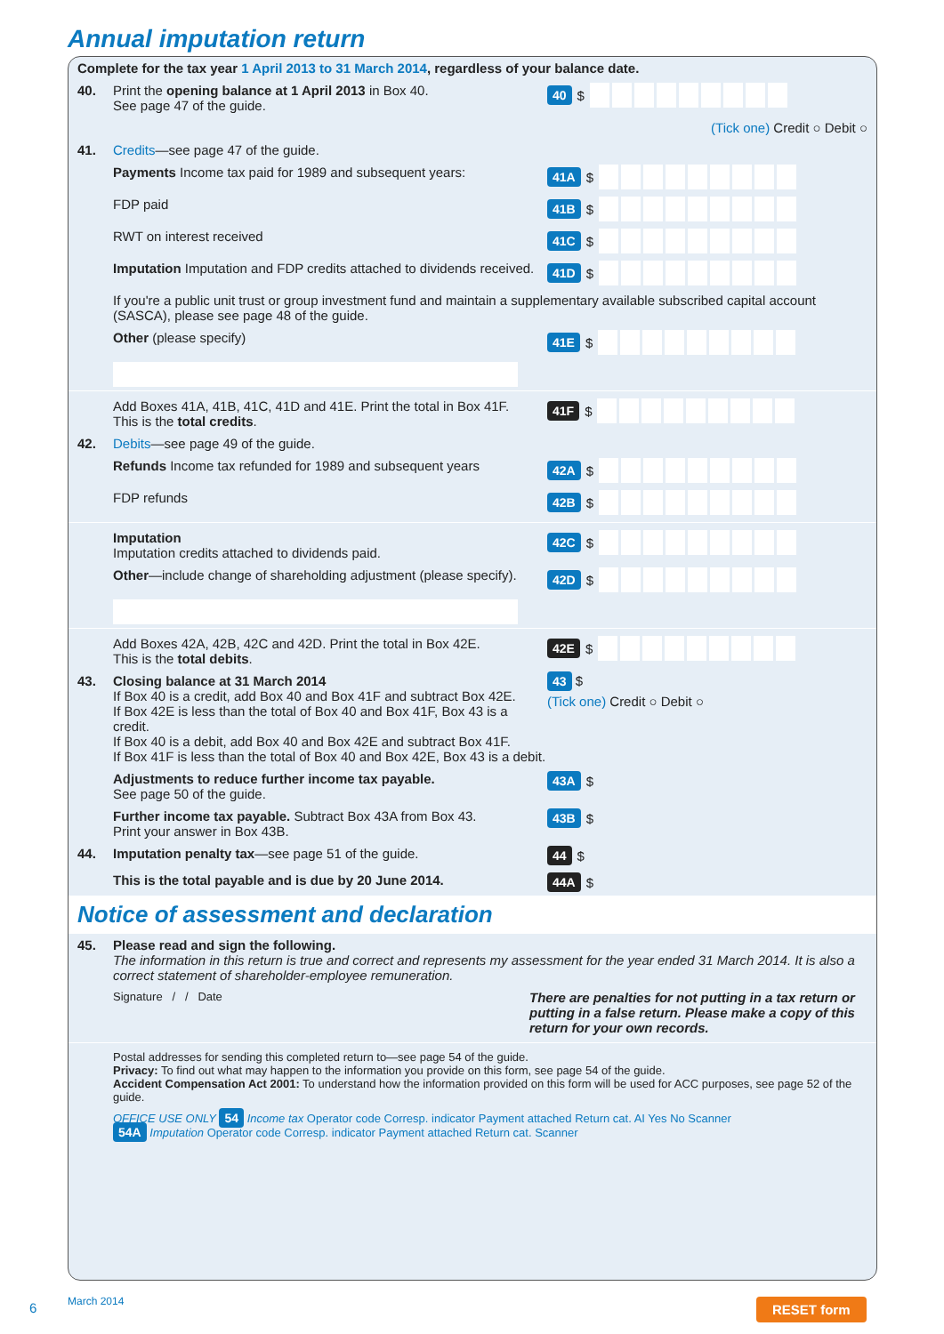Annual imputation return
Complete for the tax year 1 April 2013 to 31 March 2014, regardless of your balance date.
40. Print the opening balance at 1 April 2013 in Box 40.
See page 47 of the guide.
40 $
(Tick one) Credit ○ Debit ○
41. Credits—see page 47 of the guide.
Payments Income tax paid for 1989 and subsequent years:
41A $
FDP paid
41B $
RWT on interest received
41C $
Imputation Imputation and FDP credits attached to dividends received.
41D $
If you're a public unit trust or group investment fund and maintain a supplementary available subscribed capital account (SASCA), please see page 48 of the guide.
Other (please specify)
41E $
Add Boxes 41A, 41B, 41C, 41D and 41E. Print the total in Box 41F.
This is the total credits.
41F $
42. Debits—see page 49 of the guide.
Refunds Income tax refunded for 1989 and subsequent years
42A $
FDP refunds
42B $
Imputation
Imputation credits attached to dividends paid.
42C $
Other—include change of shareholding adjustment (please specify).
42D $
Add Boxes 42A, 42B, 42C and 42D. Print the total in Box 42E.
This is the total debits.
42E $
43. Closing balance at 31 March 2014
If Box 40 is a credit, add Box 40 and Box 41F and subtract Box 42E.
If Box 42E is less than the total of Box 40 and Box 41F, Box 43 is a credit.
If Box 40 is a debit, add Box 40 and Box 42E and subtract Box 41F.
If Box 41F is less than the total of Box 40 and Box 42E, Box 43 is a debit.
43 $
(Tick one) Credit ○ Debit ○
Adjustments to reduce further income tax payable.
See page 50 of the guide.
43A $
Further income tax payable. Subtract Box 43A from Box 43.
Print your answer in Box 43B.
43B $
44. Imputation penalty tax—see page 51 of the guide.
44 $
This is the total payable and is due by 20 June 2014.
44A $
Notice of assessment and declaration
45. Please read and sign the following.
The information in this return is true and correct and represents my assessment for the year ended 31 March 2014. It is also a correct statement of shareholder-employee remuneration.
Signature / / Date
There are penalties for not putting in a tax return or putting in a false return. Please make a copy of this return for your own records.
Postal addresses for sending this completed return to—see page 54 of the guide.
Privacy: To find out what may happen to the information you provide on this form, see page 54 of the guide.
Accident Compensation Act 2001: To understand how the information provided on this form will be used for ACC purposes, see page 52 of the guide.
OFFICE USE ONLY 54 Income tax Operator code Corresp. indicator Payment attached Return cat. AI Yes No Scanner
54A Imputation Operator code Corresp. indicator Payment attached Return cat. Scanner
6 March 2014 RESET form